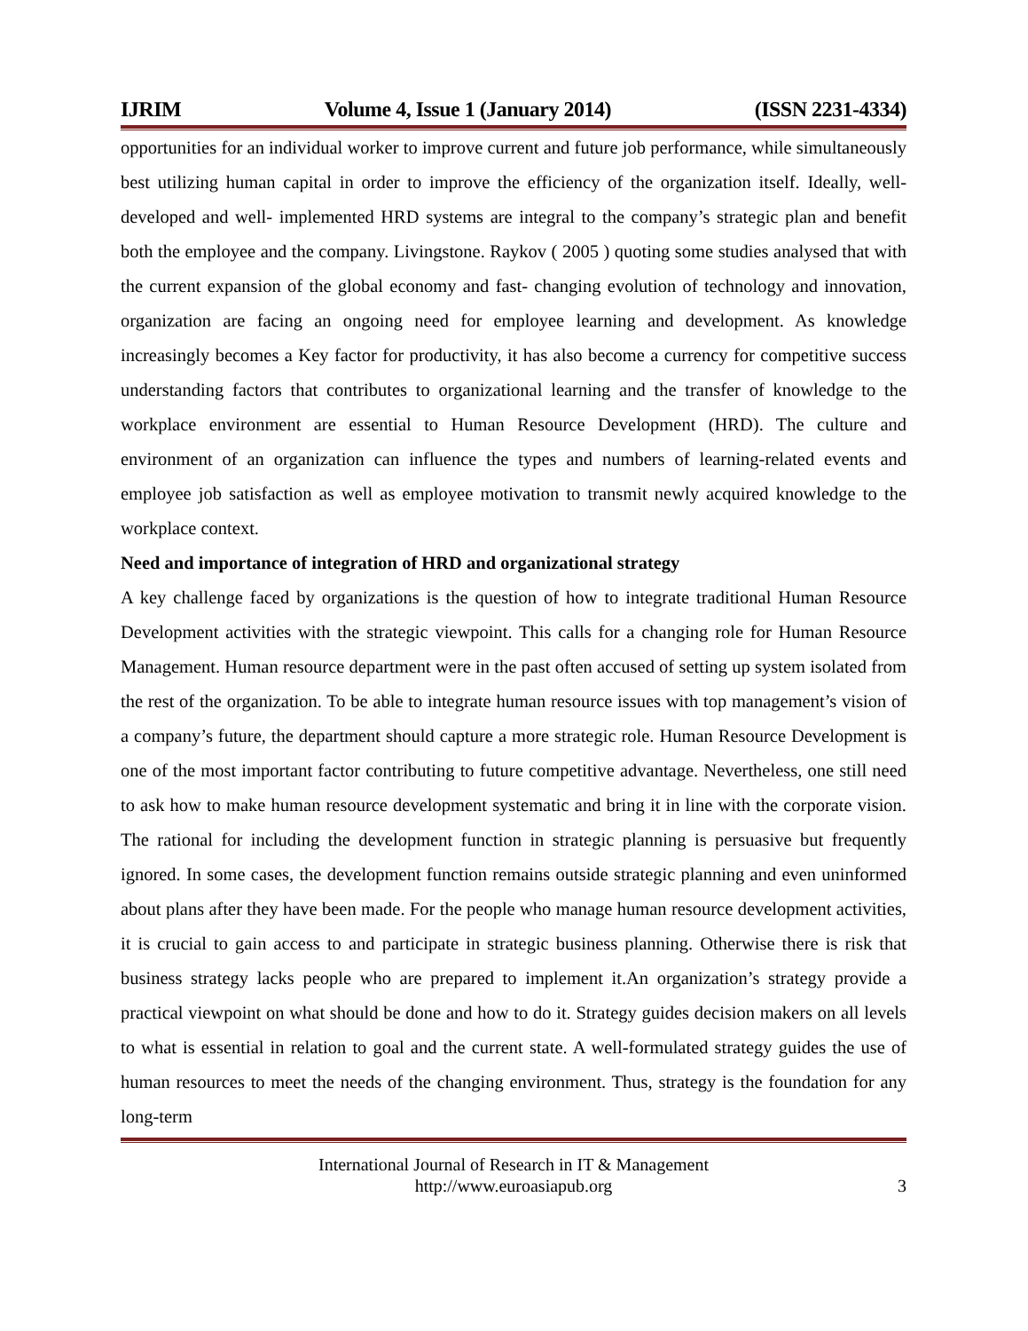IJRIM Volume 4, Issue 1 (January 2014) (ISSN 2231-4334)
opportunities for an individual worker to improve current and future job performance, while simultaneously best utilizing human capital in order to improve the efficiency of the organization itself. Ideally, well- developed and well- implemented HRD systems are integral to the company’s strategic plan and benefit both the employee and the company. Livingstone. Raykov ( 2005 ) quoting some studies analysed that with the current expansion of the global economy and fast- changing evolution of technology and innovation, organization are facing an ongoing need for employee learning and development. As knowledge increasingly becomes a Key factor for productivity, it has also become a currency for competitive success understanding factors that contributes to organizational learning and the transfer of knowledge to the workplace environment are essential to Human Resource Development (HRD). The culture and environment of an organization can influence the types and numbers of learning-related events and employee job satisfaction as well as employee motivation to transmit newly acquired knowledge to the workplace context.
Need and importance of integration of HRD and organizational strategy
A key challenge faced by organizations is the question of how to integrate traditional Human Resource Development activities with the strategic viewpoint. This calls for a changing role for Human Resource Management. Human resource department were in the past often accused of setting up system isolated from the rest of the organization. To be able to integrate human resource issues with top management’s vision of a company’s future, the department should capture a more strategic role. Human Resource Development is one of the most important factor contributing to future competitive advantage. Nevertheless, one still need to ask how to make human resource development systematic and bring it in line with the corporate vision. The rational for including the development function in strategic planning is persuasive but frequently ignored. In some cases, the development function remains outside strategic planning and even uninformed about plans after they have been made. For the people who manage human resource development activities, it is crucial to gain access to and participate in strategic business planning. Otherwise there is risk that business strategy lacks people who are prepared to implement it.An organization’s strategy provide a practical viewpoint on what should be done and how to do it. Strategy guides decision makers on all levels to what is essential in relation to goal and the current state. A well-formulated strategy guides the use of human resources to meet the needs of the changing environment. Thus, strategy is the foundation for any long-term
International Journal of Research in IT & Management
http://www.euroasiapub.org
3